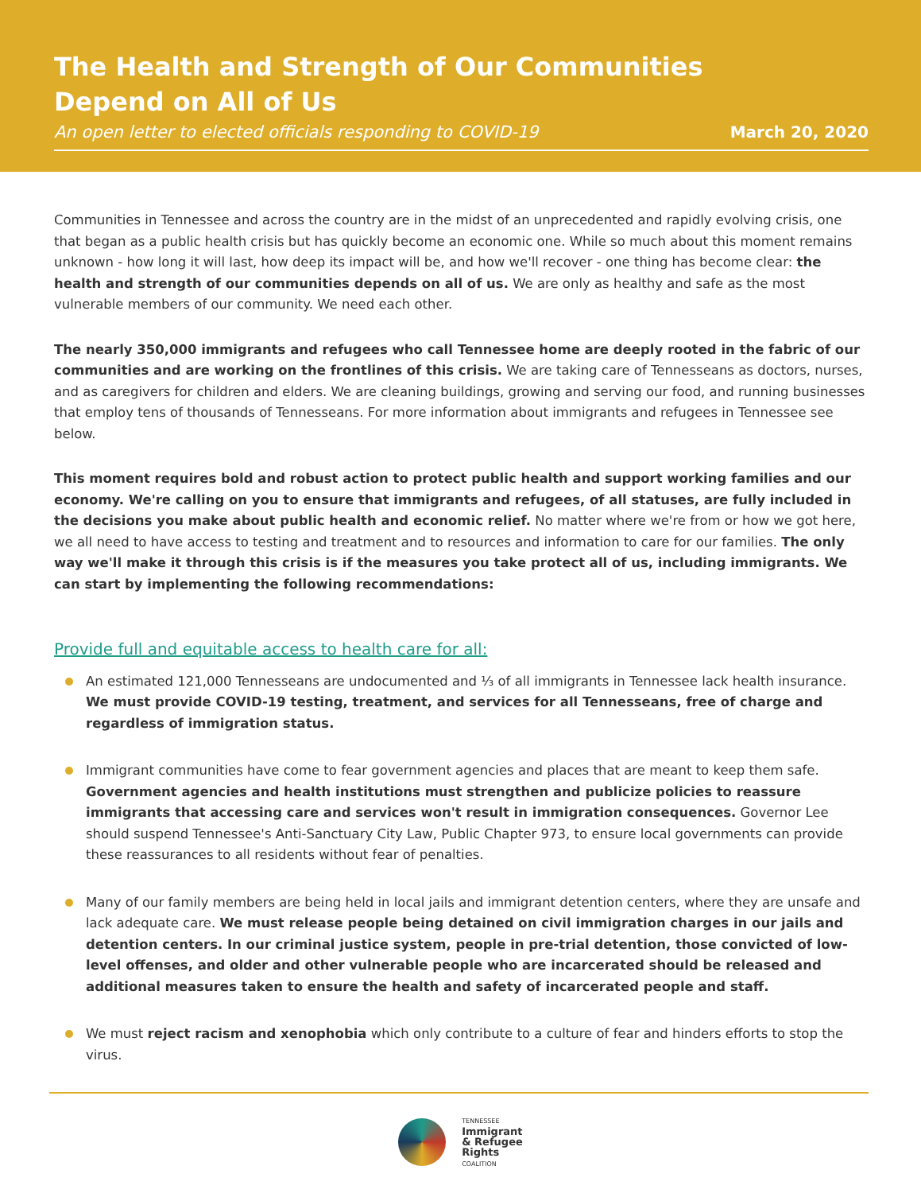The Health and Strength of Our Communities
Depend on All of Us
An open letter to elected officials responding to COVID-19 March 20, 2020
Communities in Tennessee and across the country are in the midst of an unprecedented and rapidly evolving crisis, one that began as a public health crisis but has quickly become an economic one. While so much about this moment remains unknown - how long it will last, how deep its impact will be, and how we'll recover - one thing has become clear: the health and strength of our communities depends on all of us. We are only as healthy and safe as the most vulnerable members of our community. We need each other.
The nearly 350,000 immigrants and refugees who call Tennessee home are deeply rooted in the fabric of our communities and are working on the frontlines of this crisis. We are taking care of Tennesseans as doctors, nurses, and as caregivers for children and elders. We are cleaning buildings, growing and serving our food, and running businesses that employ tens of thousands of Tennesseans. For more information about immigrants and refugees in Tennessee see below.
This moment requires bold and robust action to protect public health and support working families and our economy. We're calling on you to ensure that immigrants and refugees, of all statuses, are fully included in the decisions you make about public health and economic relief. No matter where we're from or how we got here, we all need to have access to testing and treatment and to resources and information to care for our families. The only way we'll make it through this crisis is if the measures you take protect all of us, including immigrants. We can start by implementing the following recommendations:
Provide full and equitable access to health care for all:
An estimated 121,000 Tennesseans are undocumented and ⅓ of all immigrants in Tennessee lack health insurance. We must provide COVID-19 testing, treatment, and services for all Tennesseans, free of charge and regardless of immigration status.
Immigrant communities have come to fear government agencies and places that are meant to keep them safe. Government agencies and health institutions must strengthen and publicize policies to reassure immigrants that accessing care and services won't result in immigration consequences. Governor Lee should suspend Tennessee's Anti-Sanctuary City Law, Public Chapter 973, to ensure local governments can provide these reassurances to all residents without fear of penalties.
Many of our family members are being held in local jails and immigrant detention centers, where they are unsafe and lack adequate care. We must release people being detained on civil immigration charges in our jails and detention centers. In our criminal justice system, people in pre-trial detention, those convicted of low-level offenses, and older and other vulnerable people who are incarcerated should be released and additional measures taken to ensure the health and safety of incarcerated people and staff.
We must reject racism and xenophobia which only contribute to a culture of fear and hinders efforts to stop the virus.
TENNESSEE
Immigrant
& Refugee
Rights
COALITION